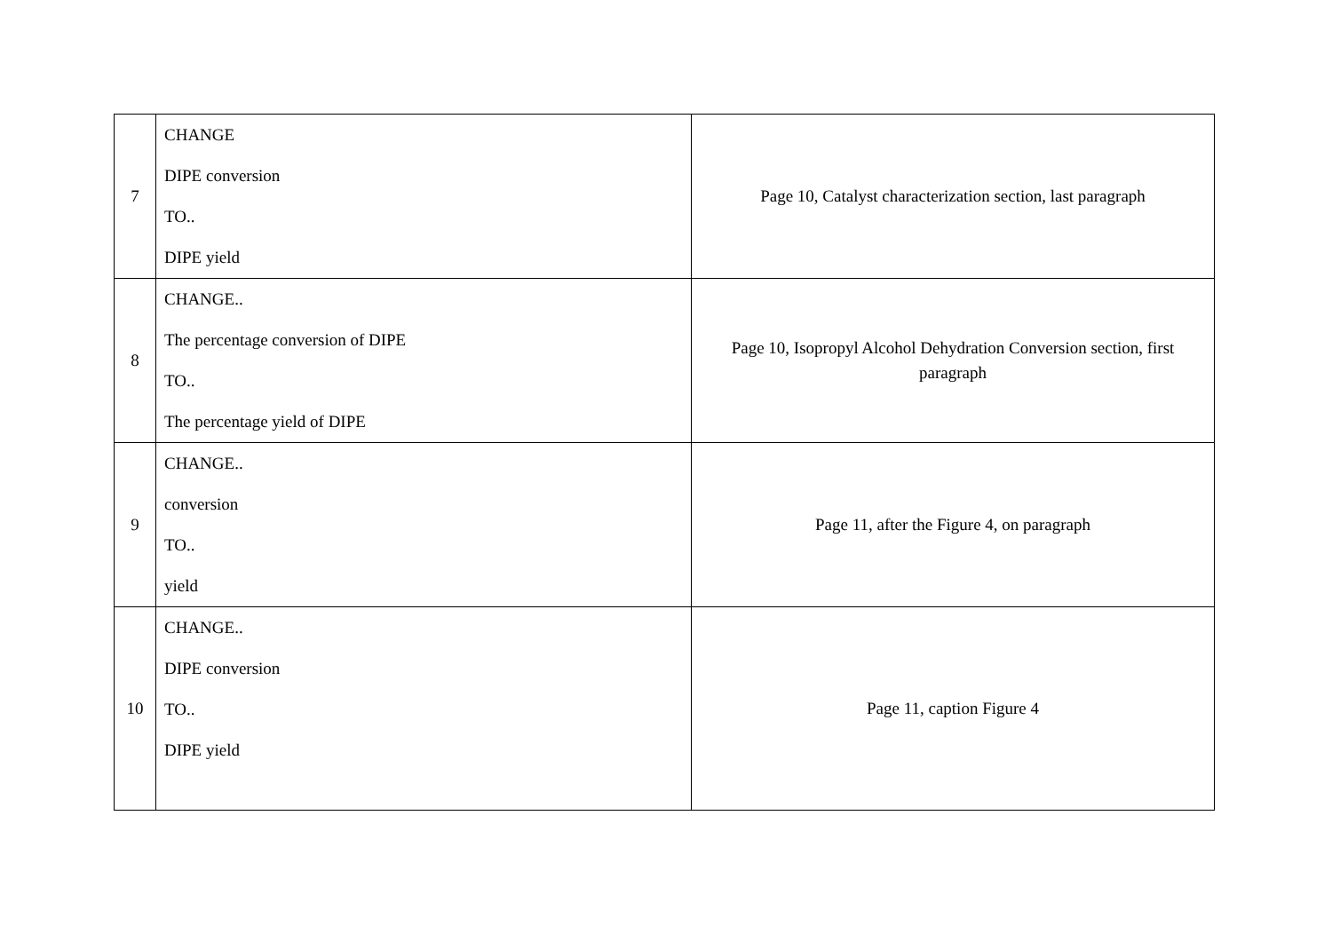| 7 | CHANGE DIPE conversion TO.. DIPE yield | Page 10, Catalyst characterization section, last paragraph |
| 8 | CHANGE.. The percentage conversion of DIPE TO.. The percentage yield of DIPE | Page 10, Isopropyl Alcohol Dehydration Conversion section, first paragraph |
| 9 | CHANGE.. conversion TO.. yield | Page 11, after the Figure 4, on paragraph |
| 10 | CHANGE.. DIPE conversion TO.. DIPE yield | Page 11, caption Figure 4 |